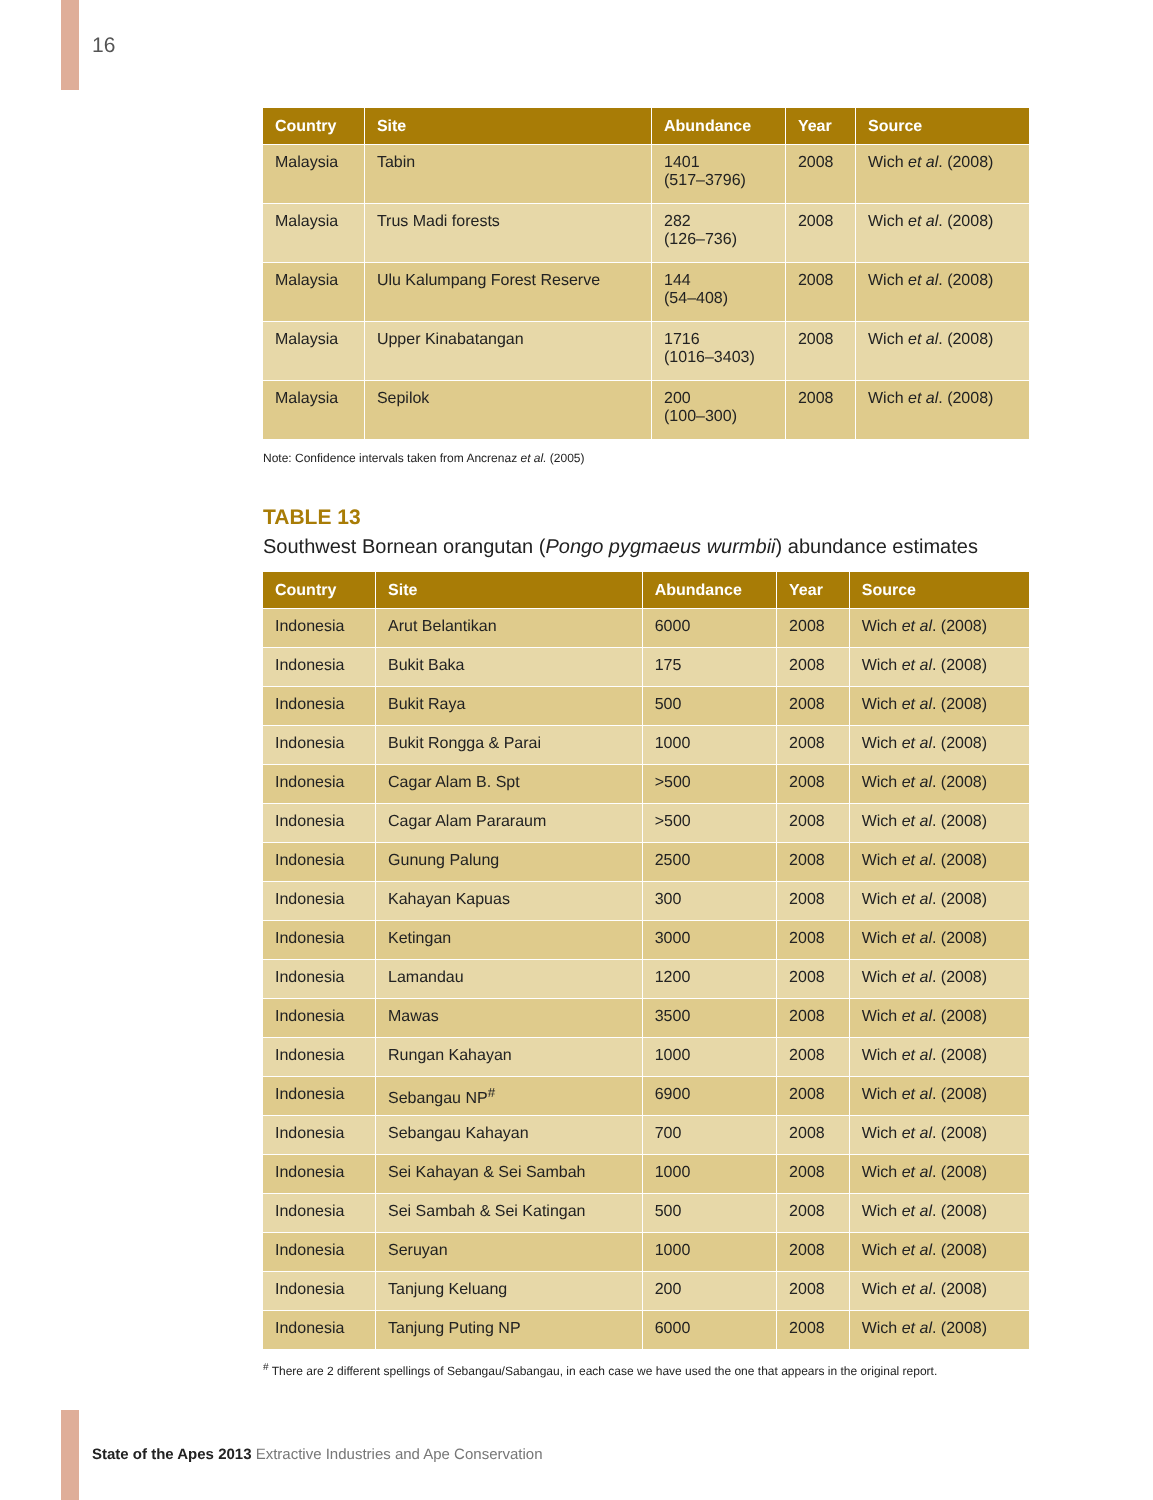16
| Country | Site | Abundance | Year | Source |
| --- | --- | --- | --- | --- |
| Malaysia | Tabin | 1401 (517–3796) | 2008 | Wich et al . (2008) |
| Malaysia | Trus Madi forests | 282 (126–736) | 2008 | Wich et al . (2008) |
| Malaysia | Ulu Kalumpang Forest Reserve | 144 (54–408) | 2008 | Wich et al . (2008) |
| Malaysia | Upper Kinabatangan | 1716 (1016–3403) | 2008 | Wich et al . (2008) |
| Malaysia | Sepilok | 200 (100–300) | 2008 | Wich et al . (2008) |
Note: Confidence intervals taken from Ancrenaz et al. (2005)
TABLE 13
Southwest Bornean orangutan (Pongo pygmaeus wurmbii) abundance estimates
| Country | Site | Abundance | Year | Source |
| --- | --- | --- | --- | --- |
| Indonesia | Arut Belantikan | 6000 | 2008 | Wich et al . (2008) |
| Indonesia | Bukit Baka | 175 | 2008 | Wich et al . (2008) |
| Indonesia | Bukit Raya | 500 | 2008 | Wich et al . (2008) |
| Indonesia | Bukit Rongga & Parai | 1000 | 2008 | Wich et al . (2008) |
| Indonesia | Cagar Alam B. Spt | >500 | 2008 | Wich et al . (2008) |
| Indonesia | Cagar Alam Pararaum | >500 | 2008 | Wich et al . (2008) |
| Indonesia | Gunung Palung | 2500 | 2008 | Wich et al . (2008) |
| Indonesia | Kahayan Kapuas | 300 | 2008 | Wich et al . (2008) |
| Indonesia | Ketingan | 3000 | 2008 | Wich et al . (2008) |
| Indonesia | Lamandau | 1200 | 2008 | Wich et al . (2008) |
| Indonesia | Mawas | 3500 | 2008 | Wich et al . (2008) |
| Indonesia | Rungan Kahayan | 1000 | 2008 | Wich et al . (2008) |
| Indonesia | Sebangau NP<sup>#</sup> | 6900 | 2008 | Wich et al . (2008) |
| Indonesia | Sebangau Kahayan | 700 | 2008 | Wich et al . (2008) |
| Indonesia | Sei Kahayan & Sei Sambah | 1000 | 2008 | Wich et al . (2008) |
| Indonesia | Sei Sambah & Sei Katingan | 500 | 2008 | Wich et al . (2008) |
| Indonesia | Seruyan | 1000 | 2008 | Wich et al . (2008) |
| Indonesia | Tanjung Keluang | 200 | 2008 | Wich et al . (2008) |
| Indonesia | Tanjung Puting NP | 6000 | 2008 | Wich et al . (2008) |
<sup>#</sup> There are 2 different spellings of Sebangau/Sabangau, in each case we have used the one that appears in the original report.
State of the Apes 2013 Extractive Industries and Ape Conservation